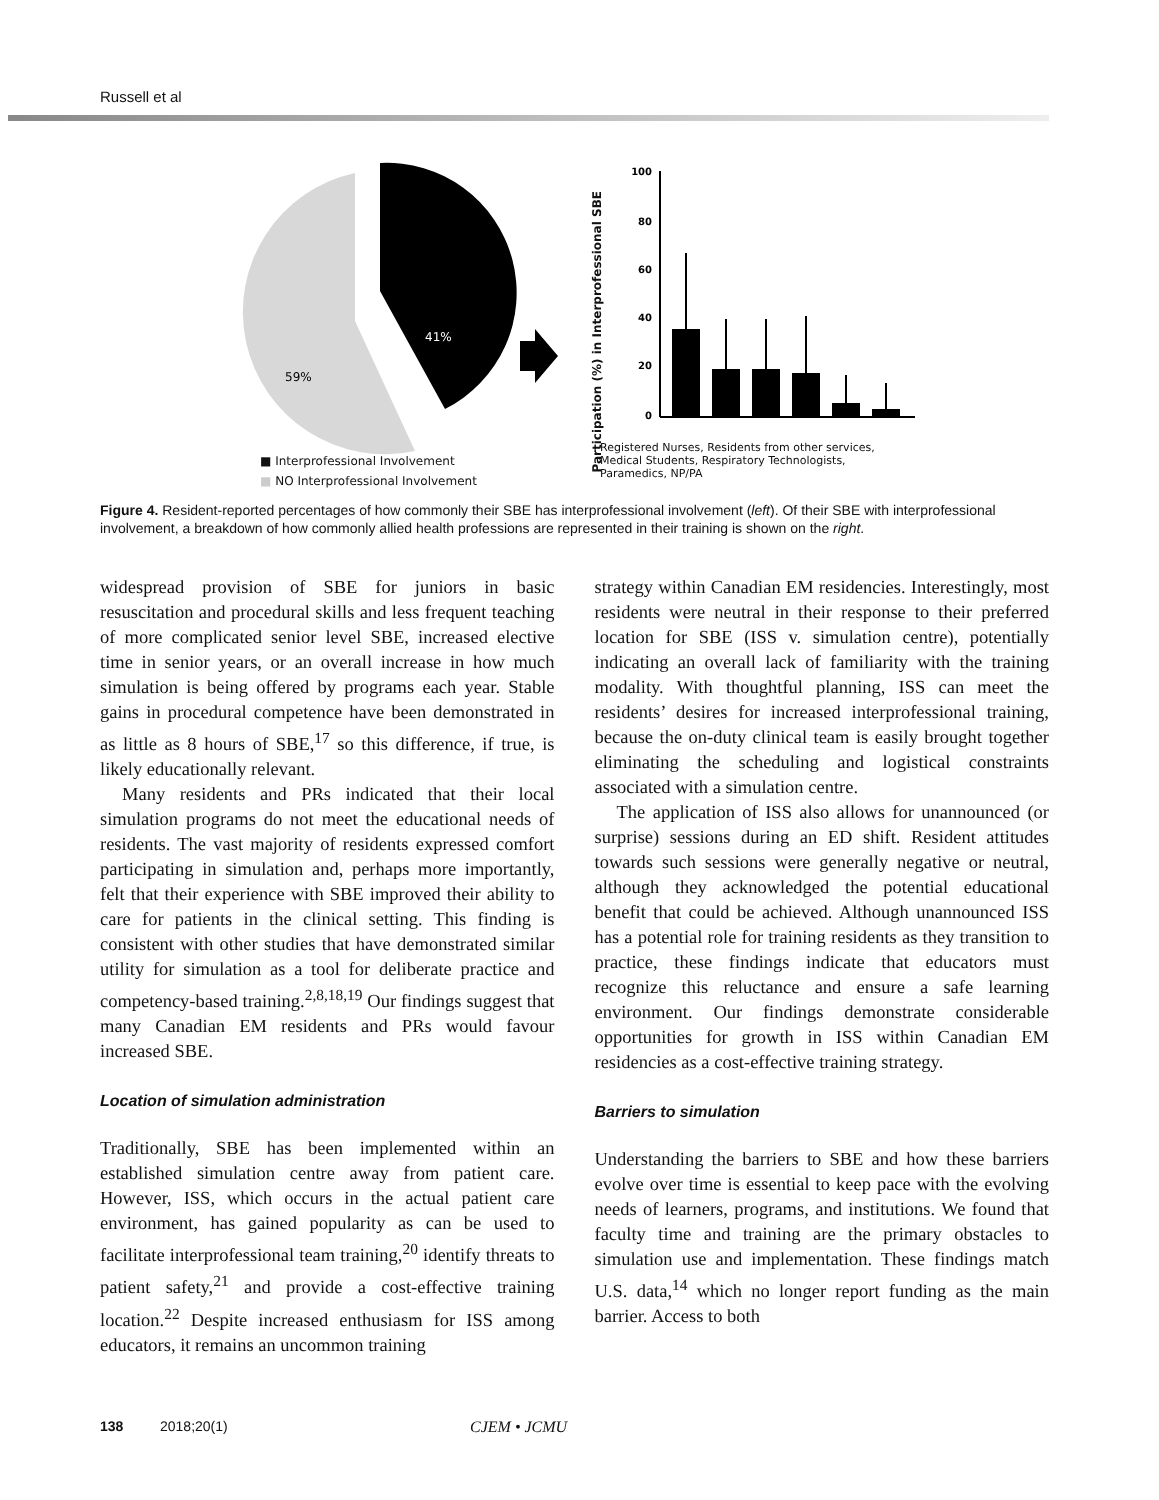Russell et al
41%
59%
100
80
60
40
20
0
Participation (%) in Interprofessional SBE
Registered Nurses, Residents from other services, Medical Students, Respiratory Technologists, Paramedics, NP/PA
■ Interprofessional Involvement
■ NO Interprofessional Involvement
Figure 4. Resident-reported percentages of how commonly their SBE has interprofessional involvement (left). Of their SBE with interprofessional involvement, a breakdown of how commonly allied health professions are represented in their training is shown on the right.
widespread provision of SBE for juniors in basic resuscitation and procedural skills and less frequent teaching of more complicated senior level SBE, increased elective time in senior years, or an overall increase in how much simulation is being offered by programs each year. Stable gains in procedural competence have been demonstrated in as little as 8 hours of SBE,<sup>17</sup> so this difference, if true, is likely educationally relevant.
Many residents and PRs indicated that their local simulation programs do not meet the educational needs of residents. The vast majority of residents expressed comfort participating in simulation and, perhaps more importantly, felt that their experience with SBE improved their ability to care for patients in the clinical setting. This finding is consistent with other studies that have demonstrated similar utility for simulation as a tool for deliberate practice and competency-based training.<sup>2,8,18,19</sup> Our findings suggest that many Canadian EM residents and PRs would favour increased SBE.
Location of simulation administration
Traditionally, SBE has been implemented within an established simulation centre away from patient care. However, ISS, which occurs in the actual patient care environment, has gained popularity as can be used to facilitate interprofessional team training,<sup>20</sup> identify threats to patient safety,<sup>21</sup> and provide a cost-effective training location.<sup>22</sup> Despite increased enthusiasm for ISS among educators, it remains an uncommon training
strategy within Canadian EM residencies. Interestingly, most residents were neutral in their response to their preferred location for SBE (ISS v. simulation centre), potentially indicating an overall lack of familiarity with the training modality. With thoughtful planning, ISS can meet the residents’ desires for increased interprofessional training, because the on-duty clinical team is easily brought together eliminating the scheduling and logistical constraints associated with a simulation centre.
The application of ISS also allows for unannounced (or surprise) sessions during an ED shift. Resident attitudes towards such sessions were generally negative or neutral, although they acknowledged the potential educational benefit that could be achieved. Although unannounced ISS has a potential role for training residents as they transition to practice, these findings indicate that educators must recognize this reluctance and ensure a safe learning environment. Our findings demonstrate considerable opportunities for growth in ISS within Canadian EM residencies as a cost-effective training strategy.
Barriers to simulation
Understanding the barriers to SBE and how these barriers evolve over time is essential to keep pace with the evolving needs of learners, programs, and institutions. We found that faculty time and training are the primary obstacles to simulation use and implementation. These findings match U.S. data,<sup>14</sup> which no longer report funding as the main barrier. Access to both
138 2018;20(1) CJEM • JCMU